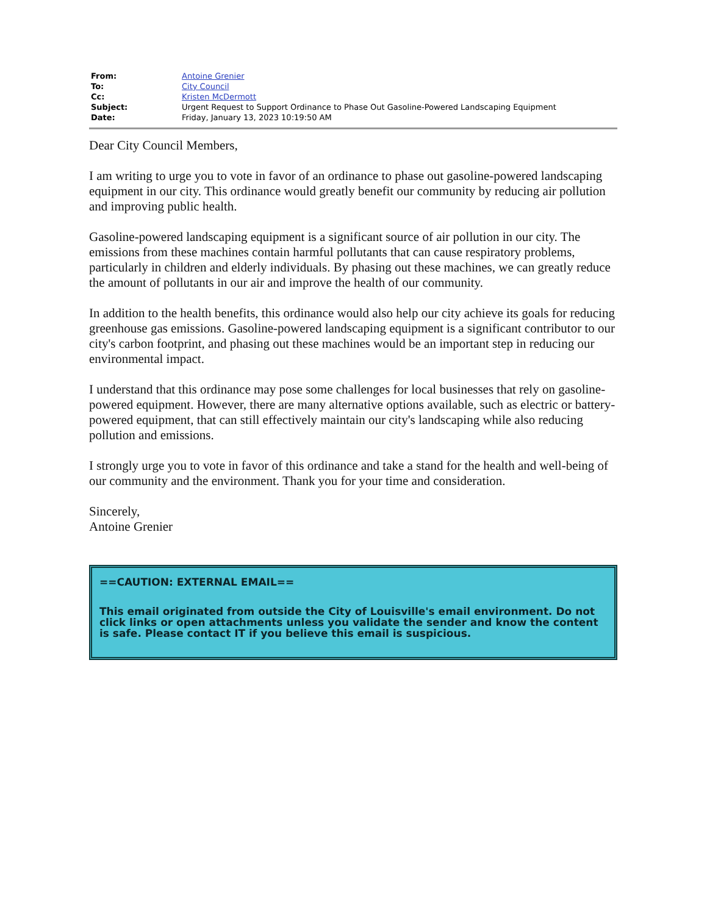| From: | Antoine Grenier |
| To: | City Council |
| Cc: | Kristen McDermott |
| Subject: | Urgent Request to Support Ordinance to Phase Out Gasoline-Powered Landscaping Equipment |
| Date: | Friday, January 13, 2023 10:19:50 AM |
Dear City Council Members,
I am writing to urge you to vote in favor of an ordinance to phase out gasoline-powered landscaping equipment in our city. This ordinance would greatly benefit our community by reducing air pollution and improving public health.
Gasoline-powered landscaping equipment is a significant source of air pollution in our city. The emissions from these machines contain harmful pollutants that can cause respiratory problems, particularly in children and elderly individuals. By phasing out these machines, we can greatly reduce the amount of pollutants in our air and improve the health of our community.
In addition to the health benefits, this ordinance would also help our city achieve its goals for reducing greenhouse gas emissions. Gasoline-powered landscaping equipment is a significant contributor to our city's carbon footprint, and phasing out these machines would be an important step in reducing our environmental impact.
I understand that this ordinance may pose some challenges for local businesses that rely on gasoline-powered equipment. However, there are many alternative options available, such as electric or battery-powered equipment, that can still effectively maintain our city's landscaping while also reducing pollution and emissions.
I strongly urge you to vote in favor of this ordinance and take a stand for the health and well-being of our community and the environment. Thank you for your time and consideration.
Sincerely,
Antoine Grenier
==CAUTION: EXTERNAL EMAIL==
This email originated from outside the City of Louisville's email environment. Do not click links or open attachments unless you validate the sender and know the content is safe. Please contact IT if you believe this email is suspicious.